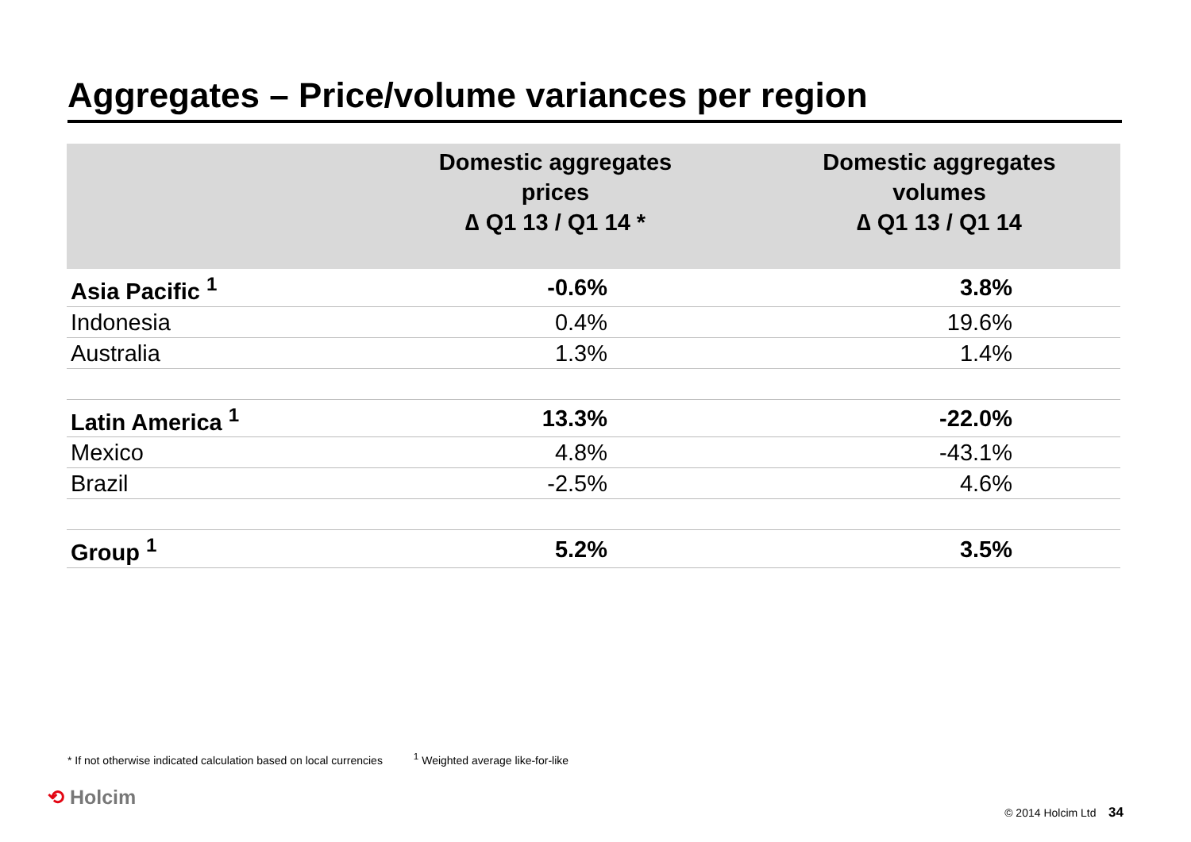Aggregates – Price/volume variances per region
| | Domestic aggregates prices ∆ Q1 13 / Q1 14 * | | Domestic aggregates volumes ∆ Q1 13 / Q1 14 | |
| --- | --- | --- | --- | --- |
| Asia Pacific <sup>1</sup> | -0.6% | | 3.8% | |
| Indonesia | 0.4% | | 19.6% | |
| Australia | 1.3% | | 1.4% | |
| Latin America <sup>1</sup> | 13.3% | | -22.0% | |
| Mexico | 4.8% | | -43.1% | |
| Brazil | -2.5% | | 4.6% | |
| Group <sup>1</sup> | 5.2% | | 3.5% | |
* If not otherwise indicated calculation based on local currencies <sup>1</sup> Weighted average like-for-like
⟲ Holcim
© 2014 Holcim Ltd 34